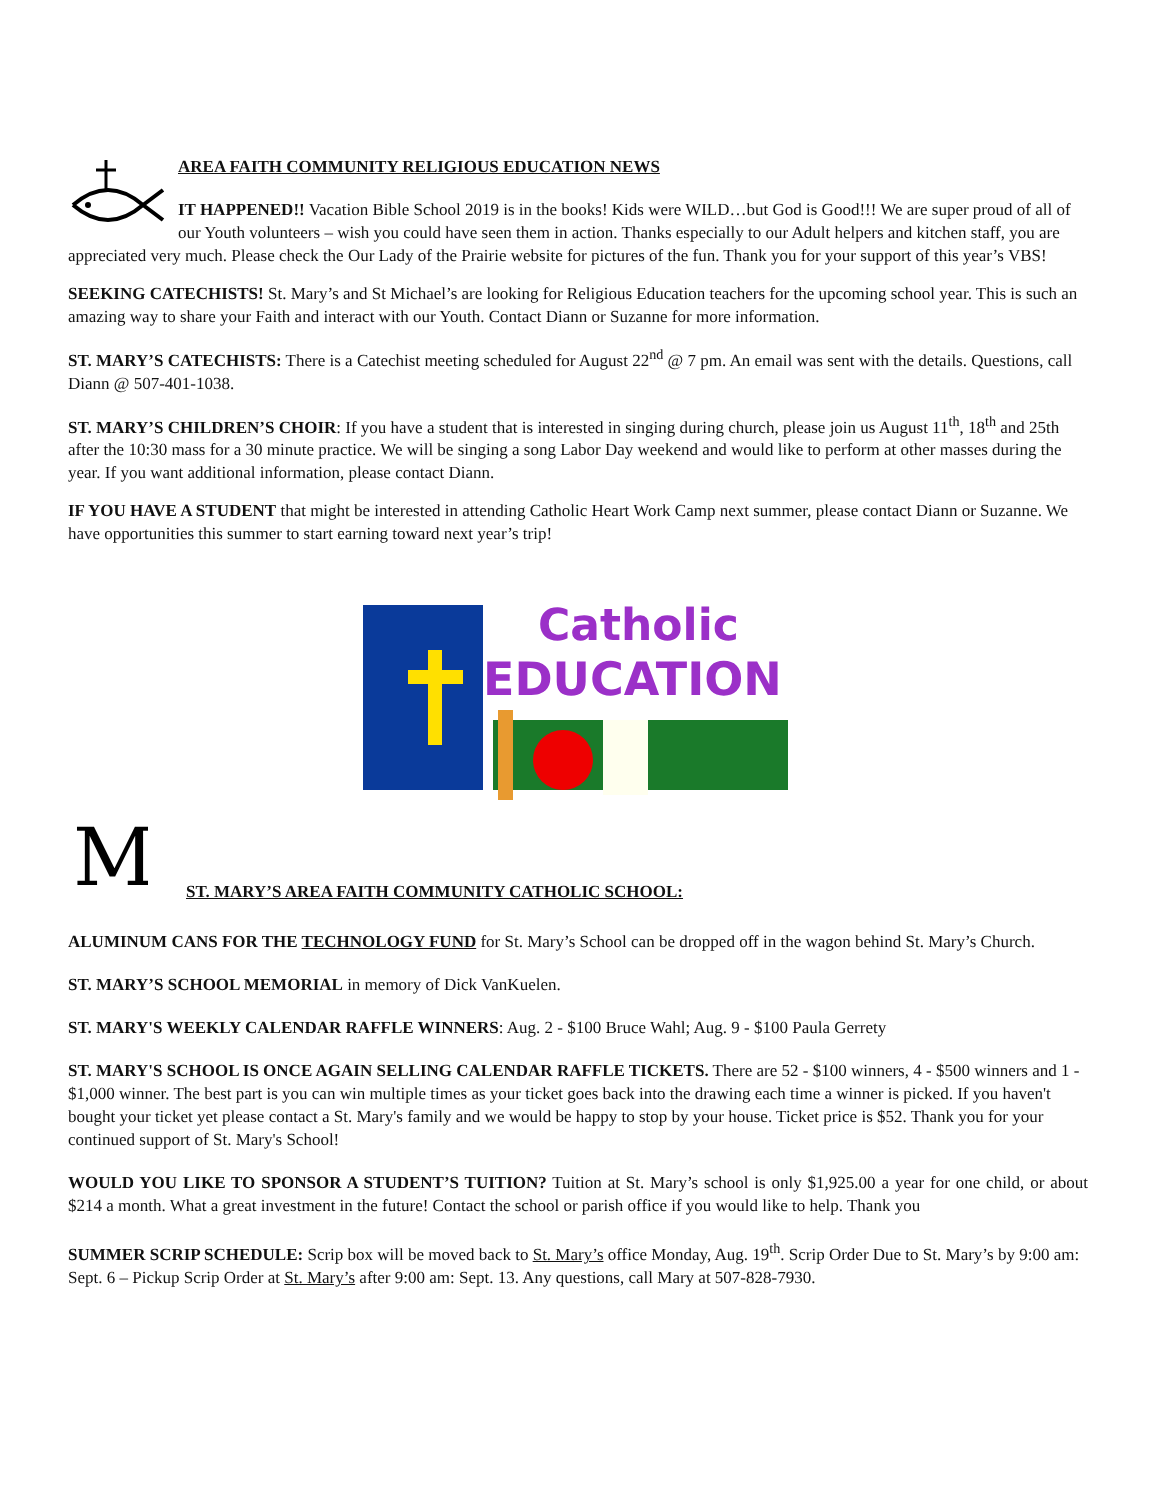AREA FAITH COMMUNITY RELIGIOUS EDUCATION NEWS
IT HAPPENED!! Vacation Bible School 2019 is in the books! Kids were WILD…but God is Good!!! We are super proud of all of our Youth volunteers – wish you could have seen them in action. Thanks especially to our Adult helpers and kitchen staff, you are appreciated very much. Please check the Our Lady of the Prairie website for pictures of the fun. Thank you for your support of this year’s VBS!
SEEKING CATECHISTS! St. Mary’s and St Michael’s are looking for Religious Education teachers for the upcoming school year. This is such an amazing way to share your Faith and interact with our Youth. Contact Diann or Suzanne for more information.
ST. MARY’S CATECHISTS: There is a Catechist meeting scheduled for August 22<sup>nd</sup> @ 7 pm. An email was sent with the details. Questions, call Diann @ 507-401-1038.
ST. MARY’S CHILDREN’S CHOIR: If you have a student that is interested in singing during church, please join us August 11<sup>th</sup>, 18<sup>th</sup> and 25th after the 10:30 mass for a 30 minute practice. We will be singing a song Labor Day weekend and would like to perform at other masses during the year. If you want additional information, please contact Diann.
IF YOU HAVE A STUDENT that might be interested in attending Catholic Heart Work Camp next summer, please contact Diann or Suzanne. We have opportunities this summer to start earning toward next year’s trip!
Catholic
EDUCATION
M
ST. MARY’S AREA FAITH COMMUNITY CATHOLIC SCHOOL:
ALUMINUM CANS FOR THE TECHNOLOGY FUND for St. Mary’s School can be dropped off in the wagon behind St. Mary’s Church.
ST. MARY’S SCHOOL MEMORIAL in memory of Dick VanKuelen.
ST. MARY'S WEEKLY CALENDAR RAFFLE WINNERS: Aug. 2 - $100 Bruce Wahl; Aug. 9 - $100 Paula Gerrety
ST. MARY'S SCHOOL IS ONCE AGAIN SELLING CALENDAR RAFFLE TICKETS. There are 52 - $100 winners, 4 - $500 winners and 1 - $1,000 winner. The best part is you can win multiple times as your ticket goes back into the drawing each time a winner is picked. If you haven't bought your ticket yet please contact a St. Mary's family and we would be happy to stop by your house. Ticket price is $52. Thank you for your continued support of St. Mary's School!
WOULD YOU LIKE TO SPONSOR A STUDENT’S TUITION? Tuition at St. Mary’s school is only $1,925.00 a year for one child, or about $214 a month. What a great investment in the future! Contact the school or parish office if you would like to help. Thank you
SUMMER SCRIP SCHEDULE: Scrip box will be moved back to St. Mary’s office Monday, Aug. 19<sup>th</sup>. Scrip Order Due to St. Mary’s by 9:00 am: Sept. 6 – Pickup Scrip Order at St. Mary’s after 9:00 am: Sept. 13. Any questions, call Mary at 507-828-7930.